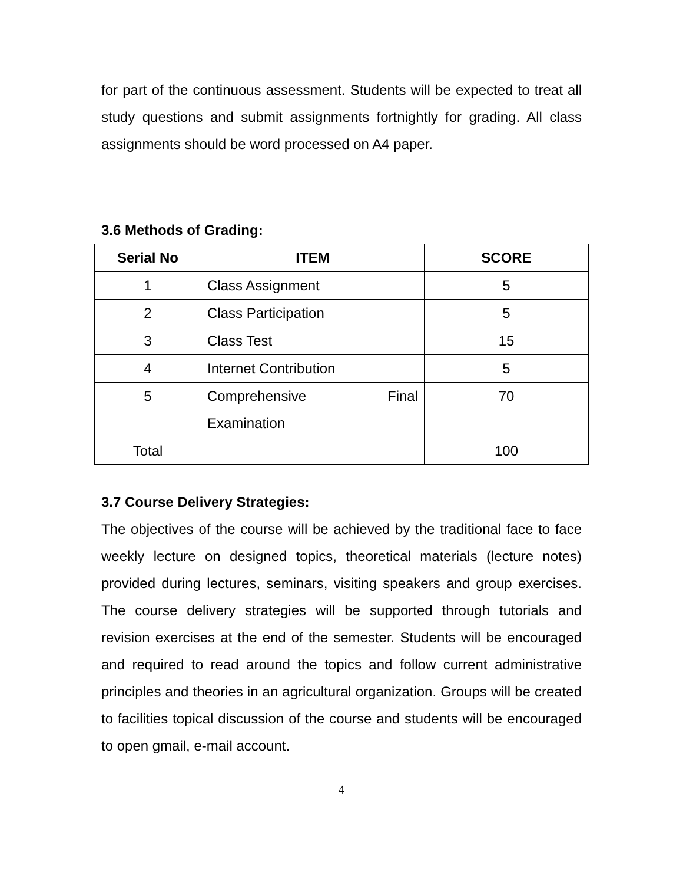for part of the continuous assessment. Students will be expected to treat all study questions and submit assignments fortnightly for grading. All class assignments should be word processed on A4 paper.
3.6 Methods of Grading:
| Serial No | ITEM | SCORE |
| --- | --- | --- |
| 1 | Class Assignment | 5 |
| 2 | Class Participation | 5 |
| 3 | Class Test | 15 |
| 4 | Internet Contribution | 5 |
| 5 | Comprehensive Final Examination | 70 |
| Total | | 100 |
3.7 Course Delivery Strategies:
The objectives of the course will be achieved by the traditional face to face weekly lecture on designed topics, theoretical materials (lecture notes) provided during lectures, seminars, visiting speakers and group exercises. The course delivery strategies will be supported through tutorials and revision exercises at the end of the semester. Students will be encouraged and required to read around the topics and follow current administrative principles and theories in an agricultural organization. Groups will be created to facilities topical discussion of the course and students will be encouraged to open gmail, e-mail account.
4